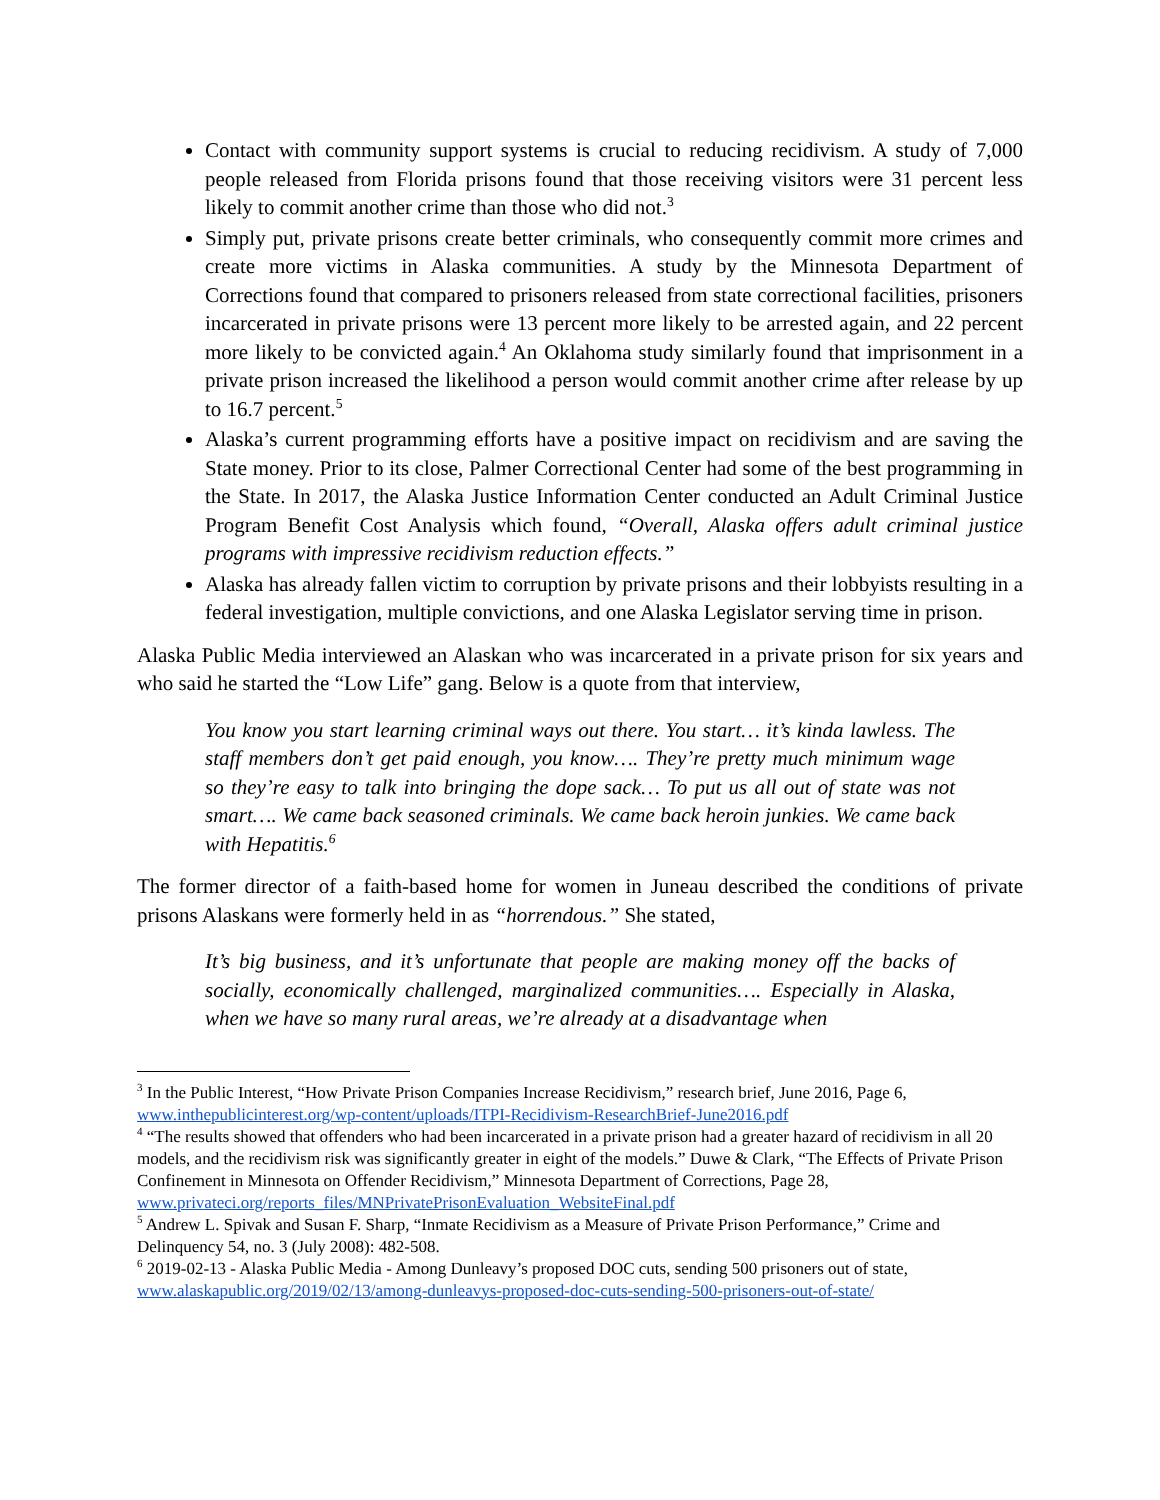Contact with community support systems is crucial to reducing recidivism. A study of 7,000 people released from Florida prisons found that those receiving visitors were 31 percent less likely to commit another crime than those who did not.<sup>3</sup>
Simply put, private prisons create better criminals, who consequently commit more crimes and create more victims in Alaska communities. A study by the Minnesota Department of Corrections found that compared to prisoners released from state correctional facilities, prisoners incarcerated in private prisons were 13 percent more likely to be arrested again, and 22 percent more likely to be convicted again.<sup>4</sup> An Oklahoma study similarly found that imprisonment in a private prison increased the likelihood a person would commit another crime after release by up to 16.7 percent.<sup>5</sup>
Alaska’s current programming efforts have a positive impact on recidivism and are saving the State money. Prior to its close, Palmer Correctional Center had some of the best programming in the State. In 2017, the Alaska Justice Information Center conducted an Adult Criminal Justice Program Benefit Cost Analysis which found, “Overall, Alaska offers adult criminal justice programs with impressive recidivism reduction effects.”
Alaska has already fallen victim to corruption by private prisons and their lobbyists resulting in a federal investigation, multiple convictions, and one Alaska Legislator serving time in prison.
Alaska Public Media interviewed an Alaskan who was incarcerated in a private prison for six years and who said he started the “Low Life” gang. Below is a quote from that interview,
You know you start learning criminal ways out there. You start… it’s kinda lawless. The staff members don’t get paid enough, you know…. They’re pretty much minimum wage so they’re easy to talk into bringing the dope sack… To put us all out of state was not smart…. We came back seasoned criminals. We came back heroin junkies. We came back with Hepatitis.<sup>6</sup>
The former director of a faith-based home for women in Juneau described the conditions of private prisons Alaskans were formerly held in as “horrendous.” She stated,
It’s big business, and it’s unfortunate that people are making money off the backs of socially, economically challenged, marginalized communities…. Especially in Alaska, when we have so many rural areas, we’re already at a disadvantage when
<sup>3</sup> In the Public Interest, “How Private Prison Companies Increase Recidivism,” research brief, June 2016, Page 6, www.inthepublicinterest.org/wp-content/uploads/ITPI-Recidivism-ResearchBrief-June2016.pdf
<sup>4</sup> “The results showed that offenders who had been incarcerated in a private prison had a greater hazard of recidivism in all 20 models, and the recidivism risk was significantly greater in eight of the models.” Duwe & Clark, “The Effects of Private Prison Confinement in Minnesota on Offender Recidivism,” Minnesota Department of Corrections, Page 28, www.privateci.org/reports_files/MNPrivatePrisonEvaluation_WebsiteFinal.pdf
<sup>5</sup> Andrew L. Spivak and Susan F. Sharp, “Inmate Recidivism as a Measure of Private Prison Performance,” Crime and Delinquency 54, no. 3 (July 2008): 482-508.
<sup>6</sup> 2019-02-13 - Alaska Public Media - Among Dunleavy’s proposed DOC cuts, sending 500 prisoners out of state, www.alaskapublic.org/2019/02/13/among-dunleavys-proposed-doc-cuts-sending-500-prisoners-out-of-state/